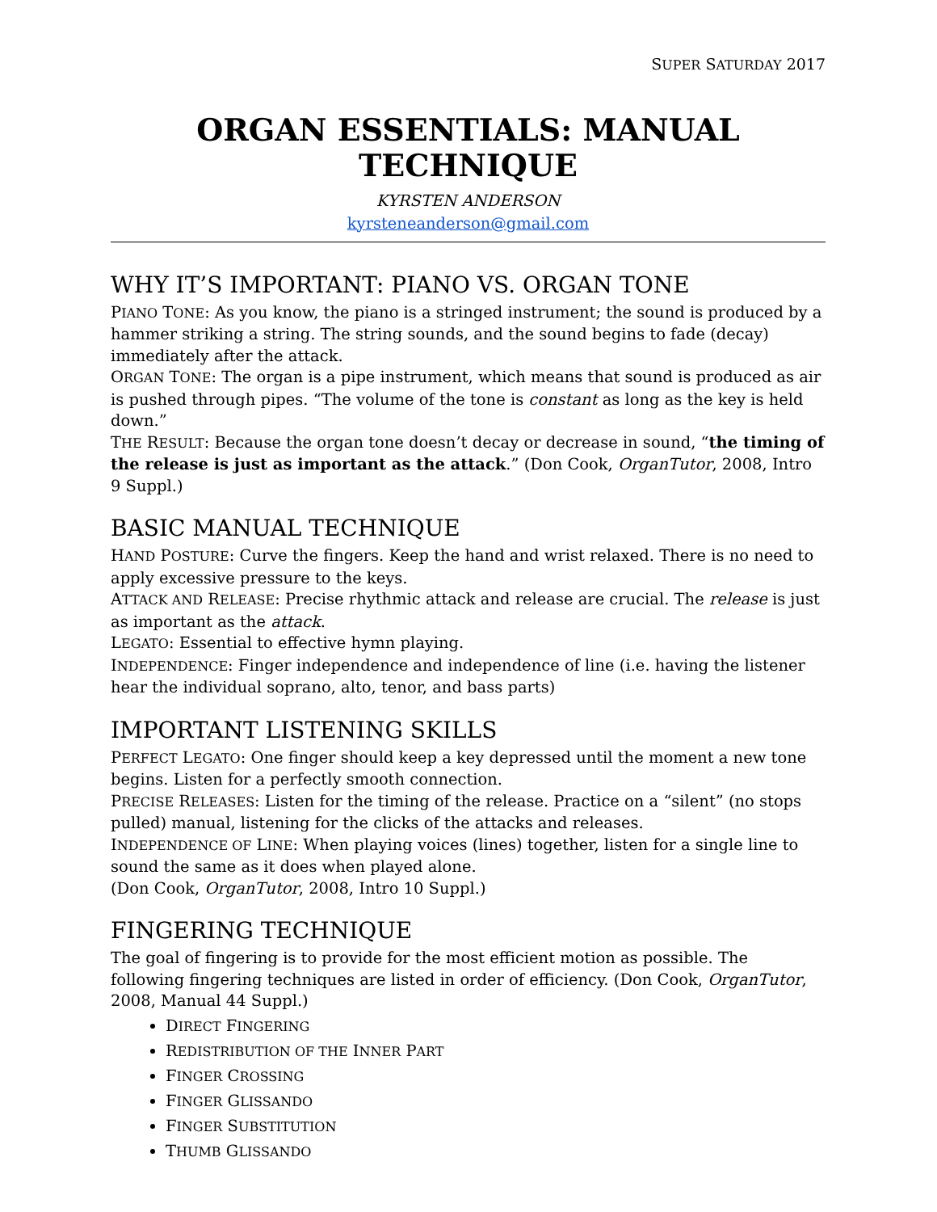SUPER SATURDAY 2017
ORGAN ESSENTIALS: MANUAL TECHNIQUE
KYRSTEN ANDERSON
kyrsteneanderson@gmail.com
WHY IT’S IMPORTANT: PIANO VS. ORGAN TONE
PIANO TONE: As you know, the piano is a stringed instrument; the sound is produced by a hammer striking a string. The string sounds, and the sound begins to fade (decay) immediately after the attack.
ORGAN TONE: The organ is a pipe instrument, which means that sound is produced as air is pushed through pipes. “The volume of the tone is constant as long as the key is held down.”
THE RESULT: Because the organ tone doesn’t decay or decrease in sound, “the timing of the release is just as important as the attack.” (Don Cook, OrganTutor, 2008, Intro 9 Suppl.)
BASIC MANUAL TECHNIQUE
HAND POSTURE: Curve the fingers. Keep the hand and wrist relaxed. There is no need to apply excessive pressure to the keys.
ATTACK AND RELEASE: Precise rhythmic attack and release are crucial. The release is just as important as the attack.
LEGATO: Essential to effective hymn playing.
INDEPENDENCE: Finger independence and independence of line (i.e. having the listener hear the individual soprano, alto, tenor, and bass parts)
IMPORTANT LISTENING SKILLS
PERFECT LEGATO: One finger should keep a key depressed until the moment a new tone begins. Listen for a perfectly smooth connection.
PRECISE RELEASES: Listen for the timing of the release. Practice on a “silent” (no stops pulled) manual, listening for the clicks of the attacks and releases.
INDEPENDENCE OF LINE: When playing voices (lines) together, listen for a single line to sound the same as it does when played alone.
(Don Cook, OrganTutor, 2008, Intro 10 Suppl.)
FINGERING TECHNIQUE
The goal of fingering is to provide for the most efficient motion as possible. The following fingering techniques are listed in order of efficiency. (Don Cook, OrganTutor, 2008, Manual 44 Suppl.)
DIRECT FINGERING
REDISTRIBUTION OF THE INNER PART
FINGER CROSSING
FINGER GLISSANDO
FINGER SUBSTITUTION
THUMB GLISSANDO